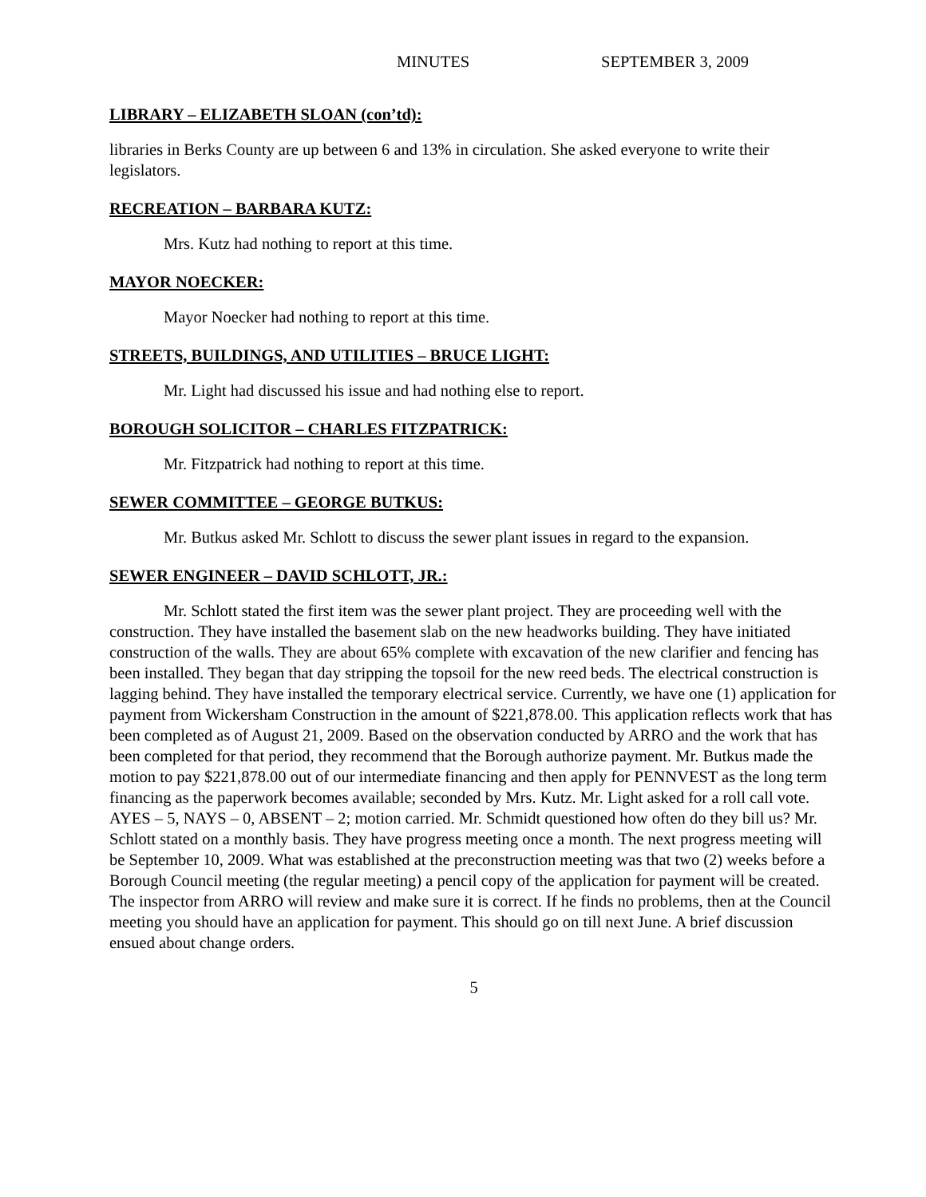MINUTES SEPTEMBER 3, 2009
LIBRARY – ELIZABETH SLOAN (con’td):
libraries in Berks County are up between 6 and 13% in circulation. She asked everyone to write their legislators.
RECREATION – BARBARA KUTZ:
Mrs. Kutz had nothing to report at this time.
MAYOR NOECKER:
Mayor Noecker had nothing to report at this time.
STREETS, BUILDINGS, AND UTILITIES – BRUCE LIGHT:
Mr. Light had discussed his issue and had nothing else to report.
BOROUGH SOLICITOR – CHARLES FITZPATRICK:
Mr. Fitzpatrick had nothing to report at this time.
SEWER COMMITTEE – GEORGE BUTKUS:
Mr. Butkus asked Mr. Schlott to discuss the sewer plant issues in regard to the expansion.
SEWER ENGINEER – DAVID SCHLOTT, JR.:
Mr. Schlott stated the first item was the sewer plant project. They are proceeding well with the construction. They have installed the basement slab on the new headworks building. They have initiated construction of the walls. They are about 65% complete with excavation of the new clarifier and fencing has been installed. They began that day stripping the topsoil for the new reed beds. The electrical construction is lagging behind. They have installed the temporary electrical service. Currently, we have one (1) application for payment from Wickersham Construction in the amount of $221,878.00. This application reflects work that has been completed as of August 21, 2009. Based on the observation conducted by ARRO and the work that has been completed for that period, they recommend that the Borough authorize payment. Mr. Butkus made the motion to pay $221,878.00 out of our intermediate financing and then apply for PENNVEST as the long term financing as the paperwork becomes available; seconded by Mrs. Kutz. Mr. Light asked for a roll call vote. AYES – 5, NAYS – 0, ABSENT – 2; motion carried. Mr. Schmidt questioned how often do they bill us? Mr. Schlott stated on a monthly basis. They have progress meeting once a month. The next progress meeting will be September 10, 2009. What was established at the preconstruction meeting was that two (2) weeks before a Borough Council meeting (the regular meeting) a pencil copy of the application for payment will be created. The inspector from ARRO will review and make sure it is correct. If he finds no problems, then at the Council meeting you should have an application for payment. This should go on till next June. A brief discussion ensued about change orders.
5